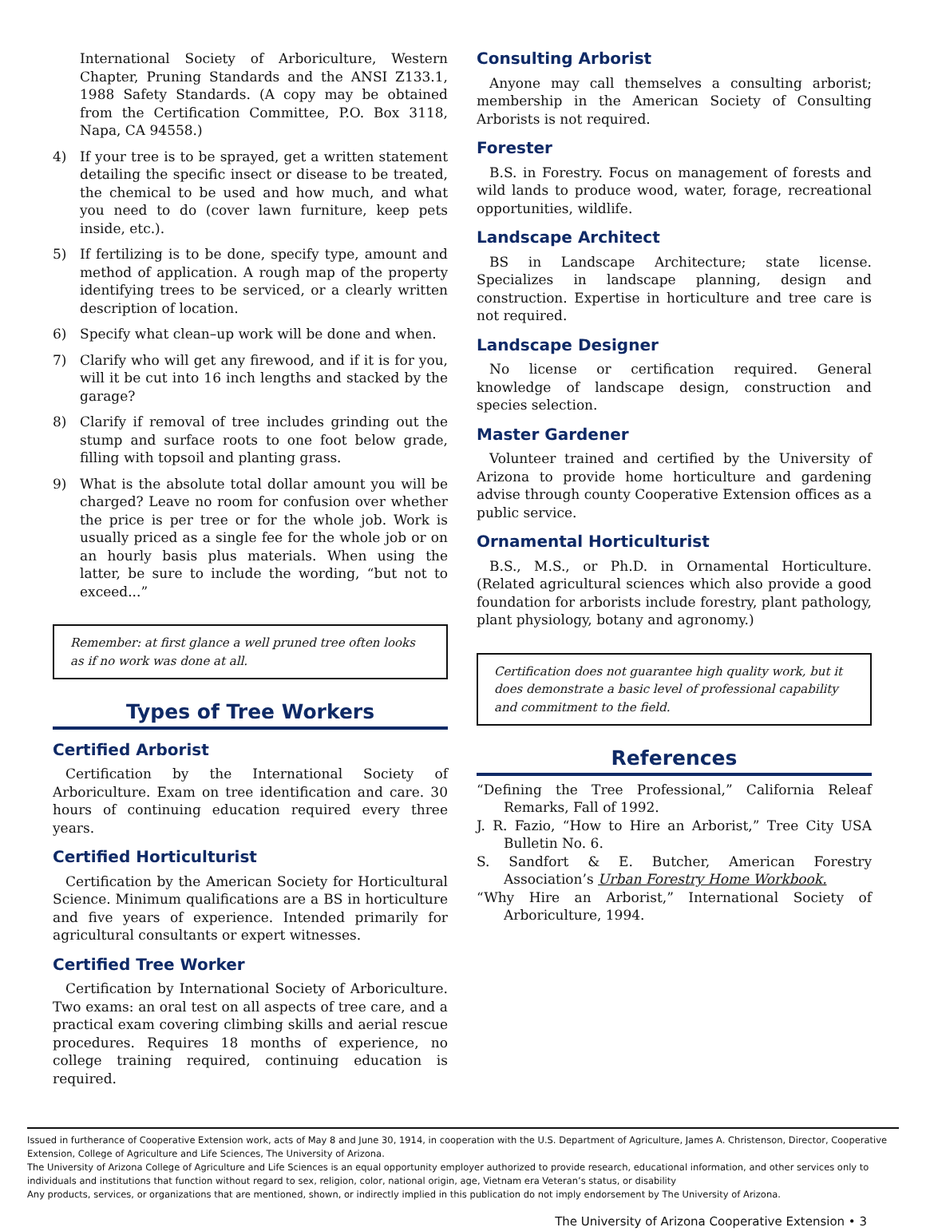International Society of Arboriculture, Western Chapter, Pruning Standards and the ANSI Z133.1, 1988 Safety Standards. (A copy may be obtained from the Certification Committee, P.O. Box 3118, Napa, CA 94558.)
4) If your tree is to be sprayed, get a written statement detailing the specific insect or disease to be treated, the chemical to be used and how much, and what you need to do (cover lawn furniture, keep pets inside, etc.).
5) If fertilizing is to be done, specify type, amount and method of application. A rough map of the property identifying trees to be serviced, or a clearly written description of location.
6) Specify what clean–up work will be done and when.
7) Clarify who will get any firewood, and if it is for you, will it be cut into 16 inch lengths and stacked by the garage?
8) Clarify if removal of tree includes grinding out the stump and surface roots to one foot below grade, filling with topsoil and planting grass.
9) What is the absolute total dollar amount you will be charged? Leave no room for confusion over whether the price is per tree or for the whole job. Work is usually priced as a single fee for the whole job or on an hourly basis plus materials. When using the latter, be sure to include the wording, “but not to exceed...”
Remember: at first glance a well pruned tree often looks as if no work was done at all.
Types of Tree Workers
Certified Arborist
Certification by the International Society of Arboriculture. Exam on tree identification and care. 30 hours of continuing education required every three years.
Certified Horticulturist
Certification by the American Society for Horticultural Science. Minimum qualifications are a BS in horticulture and five years of experience. Intended primarily for agricultural consultants or expert witnesses.
Certified Tree Worker
Certification by International Society of Arboriculture. Two exams: an oral test on all aspects of tree care, and a practical exam covering climbing skills and aerial rescue procedures. Requires 18 months of experience, no college training required, continuing education is required.
Consulting Arborist
Anyone may call themselves a consulting arborist; membership in the American Society of Consulting Arborists is not required.
Forester
B.S. in Forestry. Focus on management of forests and wild lands to produce wood, water, forage, recreational opportunities, wildlife.
Landscape Architect
BS in Landscape Architecture; state license. Specializes in landscape planning, design and construction. Expertise in horticulture and tree care is not required.
Landscape Designer
No license or certification required. General knowledge of landscape design, construction and species selection.
Master Gardener
Volunteer trained and certified by the University of Arizona to provide home horticulture and gardening advise through county Cooperative Extension offices as a public service.
Ornamental Horticulturist
B.S., M.S., or Ph.D. in Ornamental Horticulture. (Related agricultural sciences which also provide a good foundation for arborists include forestry, plant pathology, plant physiology, botany and agronomy.)
Certification does not guarantee high quality work, but it does demonstrate a basic level of professional capability and commitment to the field.
References
“Defining the Tree Professional,” California Releaf Remarks, Fall of 1992.
J. R. Fazio, “How to Hire an Arborist,” Tree City USA Bulletin No. 6.
S. Sandfort & E. Butcher, American Forestry Association’s Urban Forestry Home Workbook.
“Why Hire an Arborist,” International Society of Arboriculture, 1994.
Issued in furtherance of Cooperative Extension work, acts of May 8 and June 30, 1914, in cooperation with the U.S. Department of Agriculture, James A. Christenson, Director, Cooperative Extension, College of Agriculture and Life Sciences, The University of Arizona.
The University of Arizona College of Agriculture and Life Sciences is an equal opportunity employer authorized to provide research, educational information, and other services only to individuals and institutions that function without regard to sex, religion, color, national origin, age, Vietnam era Veteran’s status, or disability
Any products, services, or organizations that are mentioned, shown, or indirectly implied in this publication do not imply endorsement by The University of Arizona.
The University of Arizona Cooperative Extension • 3